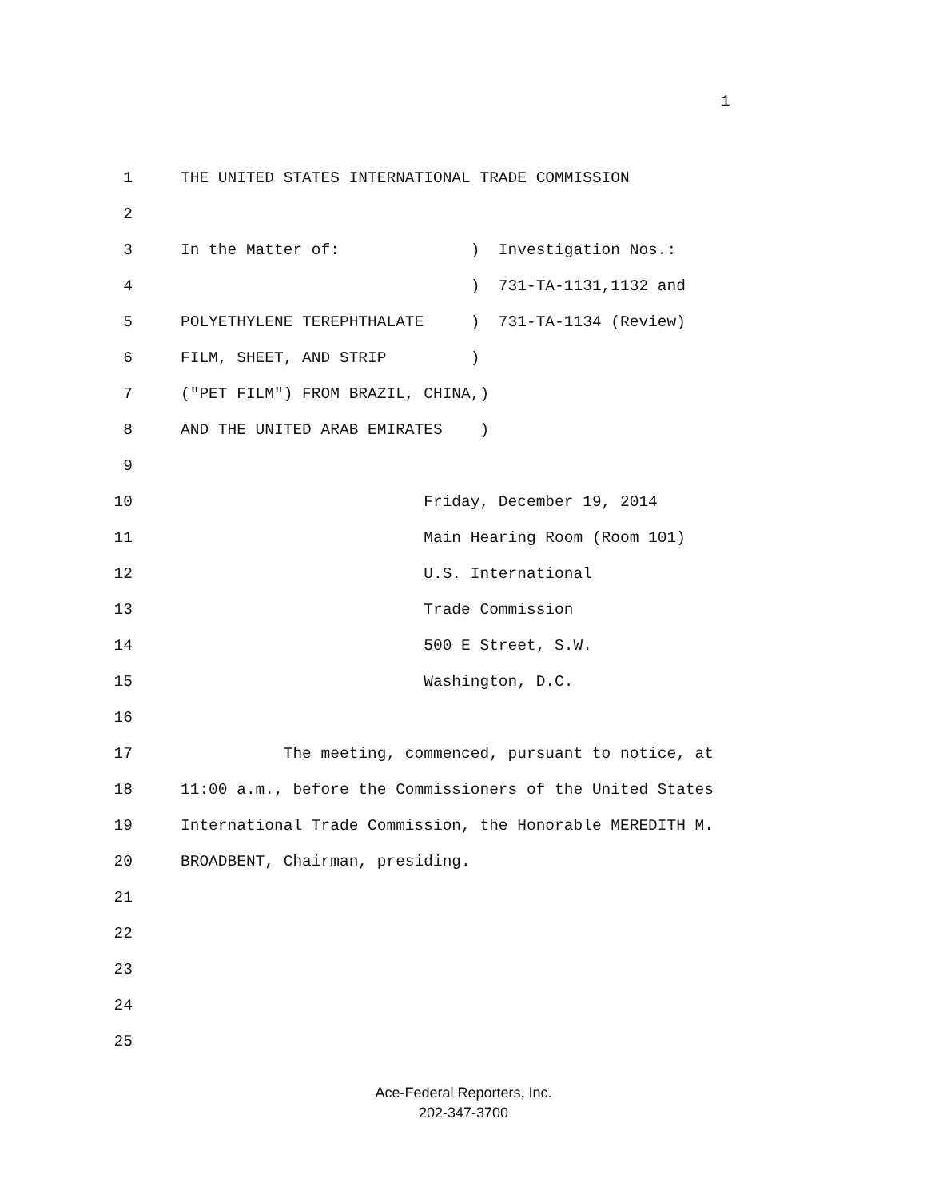1
1 THE UNITED STATES INTERNATIONAL TRADE COMMISSION
2
3 In the Matter of: ) Investigation Nos.:
4 ) 731-TA-1131,1132 and
5 POLYETHYLENE TEREPHTHALATE ) 731-TA-1134 (Review)
6 FILM, SHEET, AND STRIP )
7 ("PET FILM") FROM BRAZIL, CHINA,)
8 AND THE UNITED ARAB EMIRATES )
9
10 Friday, December 19, 2014
11 Main Hearing Room (Room 101)
12 U.S. International
13 Trade Commission
14 500 E Street, S.W.
15 Washington, D.C.
16
17 The meeting, commenced, pursuant to notice, at
18 11:00 a.m., before the Commissioners of the United States
19 International Trade Commission, the Honorable MEREDITH M.
20 BROADBENT, Chairman, presiding.
21
22
23
24
25
Ace-Federal Reporters, Inc.
202-347-3700